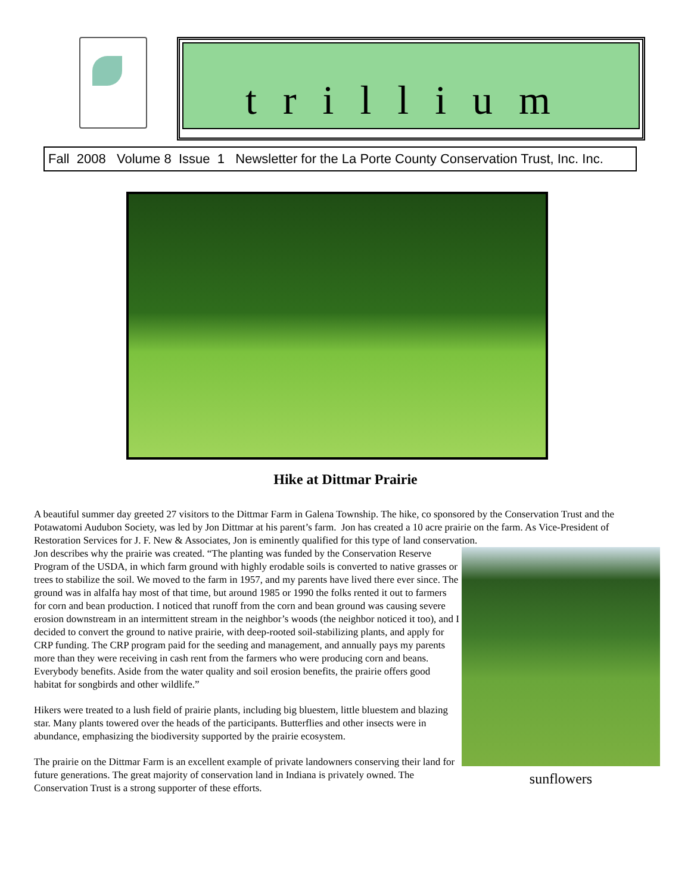trillium
Fall 2008 Volume 8 Issue 1 Newsletter for the La Porte County Conservation Trust, Inc. Inc.
Hike at Dittmar Prairie
A beautiful summer day greeted 27 visitors to the Dittmar Farm in Galena Township. The hike, co sponsored by the Conservation Trust and the Potawatomi Audubon Society, was led by Jon Dittmar at his parent’s farm. Jon has created a 10 acre prairie on the farm. As Vice-President of Restoration Services for J. F. New & Associates, Jon is eminently qualified for this type of land conservation.
Jon describes why the prairie was created. “The planting was funded by the Conservation Reserve Program of the USDA, in which farm ground with highly erodable soils is converted to native grasses or trees to stabilize the soil. We moved to the farm in 1957, and my parents have lived there ever since. The ground was in alfalfa hay most of that time, but around 1985 or 1990 the folks rented it out to farmers for corn and bean production. I noticed that runoff from the corn and bean ground was causing severe erosion downstream in an intermittent stream in the neighbor’s woods (the neighbor noticed it too), and I decided to convert the ground to native prairie, with deep-rooted soil-stabilizing plants, and apply for CRP funding. The CRP program paid for the seeding and management, and annually pays my parents more than they were receiving in cash rent from the farmers who were producing corn and beans. Everybody benefits. Aside from the water quality and soil erosion benefits, the prairie offers good habitat for songbirds and other wildlife.”
Hikers were treated to a lush field of prairie plants, including big bluestem, little bluestem and blazing star. Many plants towered over the heads of the participants. Butterflies and other insects were in abundance, emphasizing the biodiversity supported by the prairie ecosystem.
The prairie on the Dittmar Farm is an excellent example of private landowners conserving their land for future generations. The great majority of conservation land in Indiana is privately owned. The Conservation Trust is a strong supporter of these efforts.
sunflowers